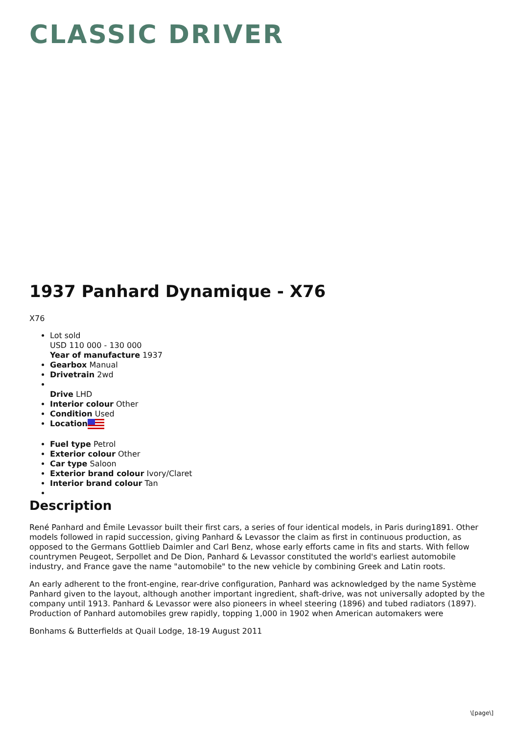CLASSIC DRIVER
1937 Panhard Dynamique - X76
X76
Lot sold
USD 110 000 - 130 000
Year of manufacture 1937
Gearbox Manual
Drivetrain 2wd
Drive LHD
Interior colour Other
Condition Used
Location
Fuel type Petrol
Exterior colour Other
Car type Saloon
Exterior brand colour Ivory/Claret
Interior brand colour Tan
Description
René Panhard and Émile Levassor built their first cars, a series of four identical models, in Paris during1891. Other models followed in rapid succession, giving Panhard & Levassor the claim as first in continuous production, as opposed to the Germans Gottlieb Daimler and Carl Benz, whose early efforts came in fits and starts. With fellow countrymen Peugeot, Serpollet and De Dion, Panhard & Levassor constituted the world's earliest automobile industry, and France gave the name "automobile" to the new vehicle by combining Greek and Latin roots.
An early adherent to the front-engine, rear-drive configuration, Panhard was acknowledged by the name Système Panhard given to the layout, although another important ingredient, shaft-drive, was not universally adopted by the company until 1913. Panhard & Levassor were also pioneers in wheel steering (1896) and tubed radiators (1897). Production of Panhard automobiles grew rapidly, topping 1,000 in 1902 when American automakers were
Bonhams & Butterfields at Quail Lodge, 18-19 August 2011
\[page\]